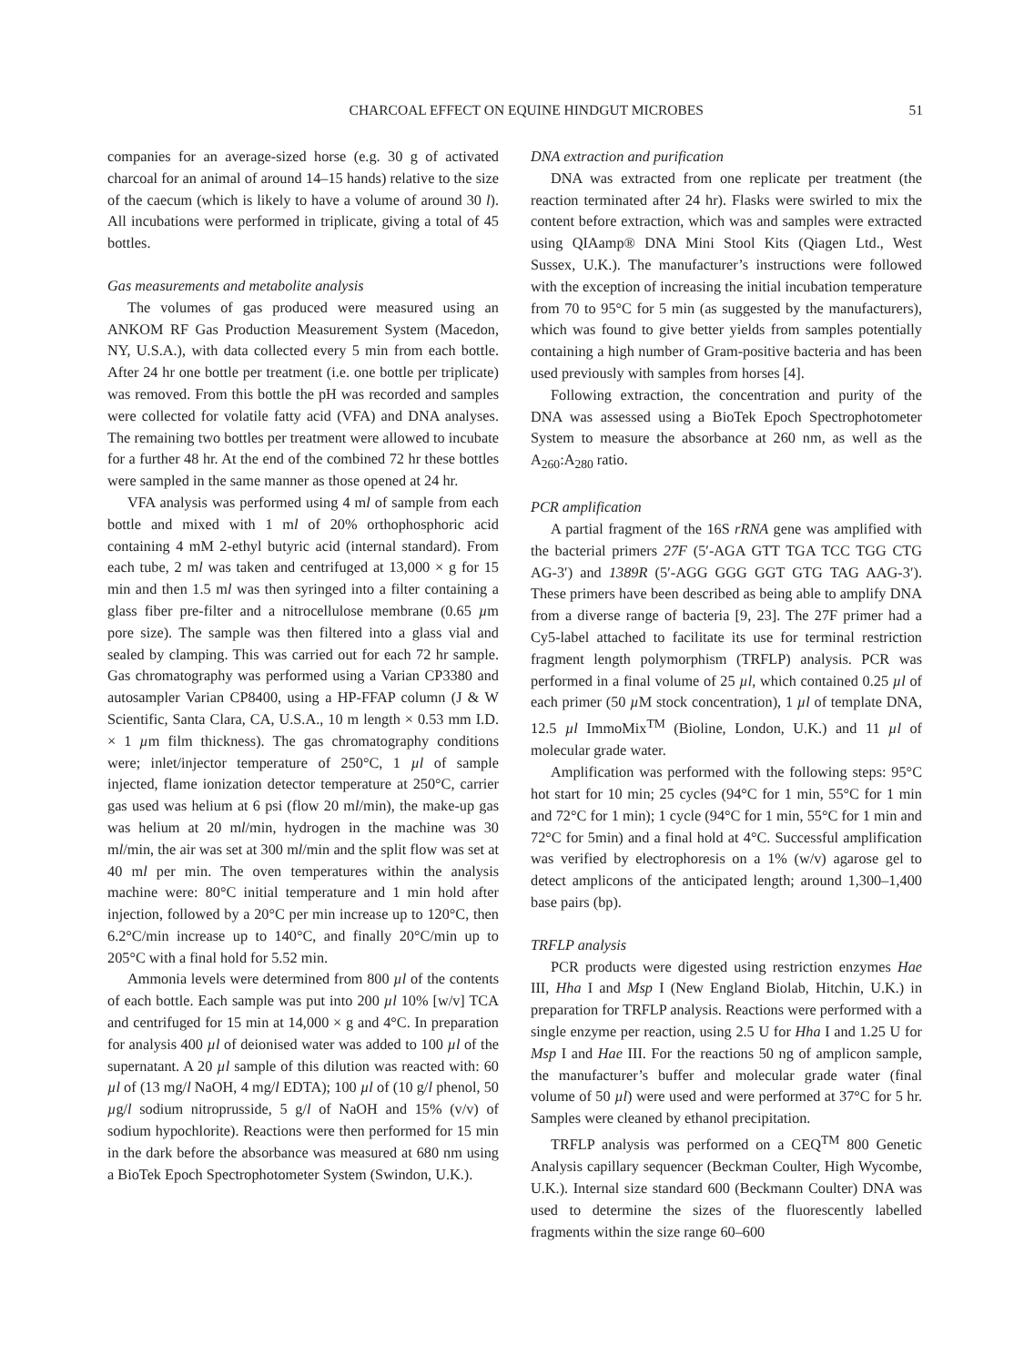CHARCOAL EFFECT ON EQUINE HINDGUT MICROBES 51
companies for an average-sized horse (e.g. 30 g of activated charcoal for an animal of around 14–15 hands) relative to the size of the caecum (which is likely to have a volume of around 30 l). All incubations were performed in triplicate, giving a total of 45 bottles.
Gas measurements and metabolite analysis
The volumes of gas produced were measured using an ANKOM RF Gas Production Measurement System (Macedon, NY, U.S.A.), with data collected every 5 min from each bottle. After 24 hr one bottle per treatment (i.e. one bottle per triplicate) was removed. From this bottle the pH was recorded and samples were collected for volatile fatty acid (VFA) and DNA analyses. The remaining two bottles per treatment were allowed to incubate for a further 48 hr. At the end of the combined 72 hr these bottles were sampled in the same manner as those opened at 24 hr.
VFA analysis was performed using 4 ml of sample from each bottle and mixed with 1 ml of 20% orthophosphoric acid containing 4 mM 2-ethyl butyric acid (internal standard). From each tube, 2 ml was taken and centrifuged at 13,000 × g for 15 min and then 1.5 ml was then syringed into a filter containing a glass fiber pre-filter and a nitrocellulose membrane (0.65 µm pore size). The sample was then filtered into a glass vial and sealed by clamping. This was carried out for each 72 hr sample. Gas chromatography was performed using a Varian CP3380 and autosampler Varian CP8400, using a HP-FFAP column (J & W Scientific, Santa Clara, CA, U.S.A., 10 m length × 0.53 mm I.D. × 1 µm film thickness). The gas chromatography conditions were; inlet/injector temperature of 250°C, 1 µl of sample injected, flame ionization detector temperature at 250°C, carrier gas used was helium at 6 psi (flow 20 ml/min), the make-up gas was helium at 20 ml/min, hydrogen in the machine was 30 ml/min, the air was set at 300 ml/min and the split flow was set at 40 ml per min. The oven temperatures within the analysis machine were: 80°C initial temperature and 1 min hold after injection, followed by a 20°C per min increase up to 120°C, then 6.2°C/min increase up to 140°C, and finally 20°C/min up to 205°C with a final hold for 5.52 min.
Ammonia levels were determined from 800 µl of the contents of each bottle. Each sample was put into 200 µl 10% [w/v] TCA and centrifuged for 15 min at 14,000 × g and 4°C. In preparation for analysis 400 µl of deionised water was added to 100 µl of the supernatant. A 20 µl sample of this dilution was reacted with: 60 µl of (13 mg/l NaOH, 4 mg/l EDTA); 100 µl of (10 g/l phenol, 50 µg/l sodium nitroprusside, 5 g/l of NaOH and 15% (v/v) of sodium hypochlorite). Reactions were then performed for 15 min in the dark before the absorbance was measured at 680 nm using a BioTek Epoch Spectrophotometer System (Swindon, U.K.).
DNA extraction and purification
DNA was extracted from one replicate per treatment (the reaction terminated after 24 hr). Flasks were swirled to mix the content before extraction, which was and samples were extracted using QIAamp® DNA Mini Stool Kits (Qiagen Ltd., West Sussex, U.K.). The manufacturer’s instructions were followed with the exception of increasing the initial incubation temperature from 70 to 95°C for 5 min (as suggested by the manufacturers), which was found to give better yields from samples potentially containing a high number of Gram-positive bacteria and has been used previously with samples from horses [4].
Following extraction, the concentration and purity of the DNA was assessed using a BioTek Epoch Spectrophotometer System to measure the absorbance at 260 nm, as well as the A<sub>260</sub>:A<sub>280</sub> ratio.
PCR amplification
A partial fragment of the 16S rRNA gene was amplified with the bacterial primers 27F (5′-AGA GTT TGA TCC TGG CTG AG-3′) and 1389R (5′-AGG GGG GGT GTG TAG AAG-3′). These primers have been described as being able to amplify DNA from a diverse range of bacteria [9, 23]. The 27F primer had a Cy5-label attached to facilitate its use for terminal restriction fragment length polymorphism (TRFLP) analysis. PCR was performed in a final volume of 25 µl, which contained 0.25 µl of each primer (50 µ M stock concentration), 1 µl of template DNA, 12.5 µl ImmoMix<sup>TM</sup> (Bioline, London, U.K.) and 11 µl of molecular grade water.
Amplification was performed with the following steps: 95°C hot start for 10 min; 25 cycles (94°C for 1 min, 55°C for 1 min and 72°C for 1 min); 1 cycle (94°C for 1 min, 55°C for 1 min and 72°C for 5min) and a final hold at 4°C. Successful amplification was verified by electrophoresis on a 1% (w/v) agarose gel to detect amplicons of the anticipated length; around 1,300–1,400 base pairs (bp).
TRFLP analysis
PCR products were digested using restriction enzymes Hae III, Hha I and Msp I (New England Biolab, Hitchin, U.K.) in preparation for TRFLP analysis. Reactions were performed with a single enzyme per reaction, using 2.5 U for Hha I and 1.25 U for Msp I and Hae III. For the reactions 50 ng of amplicon sample, the manufacturer’s buffer and molecular grade water (final volume of 50 µl) were used and were performed at 37°C for 5 hr. Samples were cleaned by ethanol precipitation.
TRFLP analysis was performed on a CEQ<sup>TM</sup> 800 Genetic Analysis capillary sequencer (Beckman Coulter, High Wycombe, U.K.). Internal size standard 600 (Beckmann Coulter) DNA was used to determine the sizes of the fluorescently labelled fragments within the size range 60–600